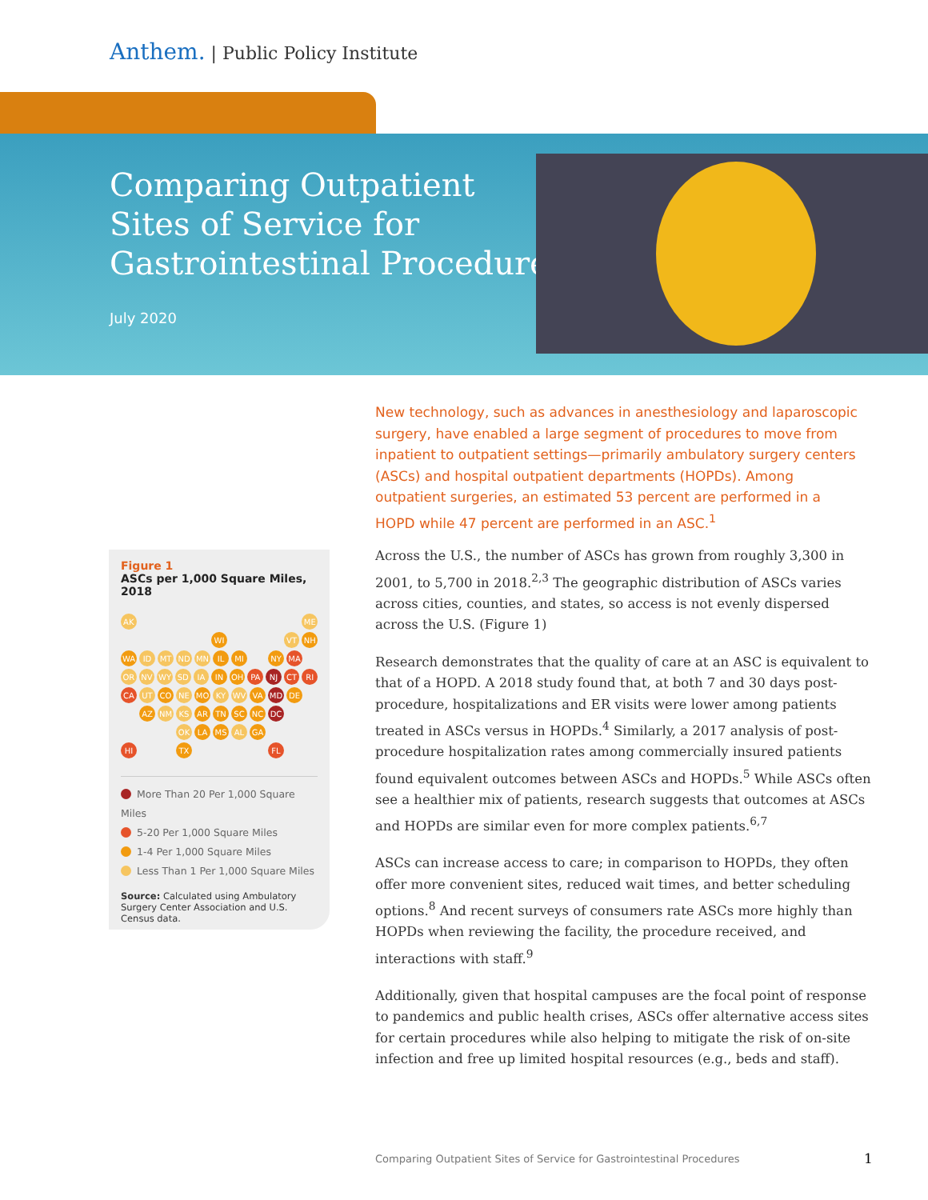Anthem. | Public Policy Institute
Comparing Outpatient
Sites of Service for
Gastrointestinal Procedures
July 2020
New technology, such as advances in anesthesiology and laparoscopic surgery, have enabled a large segment of procedures to move from inpatient to outpatient settings—primarily ambulatory surgery centers (ASCs) and hospital outpatient departments (HOPDs). Among outpatient surgeries, an estimated 53 percent are performed in a HOPD while 47 percent are performed in an ASC.<sup>1</sup>
Figure 1
ASCs per 1,000 Square Miles, 2018
AK ME
WI VT NH
WA ID MT ND MN IL MI NY MA
OR NV WY SD IA IN OH PA NJ CT RI
CA UT CO NE MO KY WV VA MD DE
AZ NM KS AR TN SC NC DC
OK LA MS AL GA
HI TX FL
More Than 20 Per 1,000 Square Miles
5-20 Per 1,000 Square Miles
1-4 Per 1,000 Square Miles
Less Than 1 Per 1,000 Square Miles
Source: Calculated using Ambulatory Surgery Center Association and U.S. Census data.
Across the U.S., the number of ASCs has grown from roughly 3,300 in 2001, to 5,700 in 2018.<sup>2,3</sup> The geographic distribution of ASCs varies across cities, counties, and states, so access is not evenly dispersed across the U.S. (Figure 1)
Research demonstrates that the quality of care at an ASC is equivalent to that of a HOPD. A 2018 study found that, at both 7 and 30 days post-procedure, hospitalizations and ER visits were lower among patients treated in ASCs versus in HOPDs.<sup>4</sup> Similarly, a 2017 analysis of post-procedure hospitalization rates among commercially insured patients found equivalent outcomes between ASCs and HOPDs.<sup>5</sup> While ASCs often see a healthier mix of patients, research suggests that outcomes at ASCs and HOPDs are similar even for more complex patients.<sup>6,7</sup>
ASCs can increase access to care; in comparison to HOPDs, they often offer more convenient sites, reduced wait times, and better scheduling options.<sup>8</sup> And recent surveys of consumers rate ASCs more highly than HOPDs when reviewing the facility, the procedure received, and interactions with staff.<sup>9</sup>
Additionally, given that hospital campuses are the focal point of response to pandemics and public health crises, ASCs offer alternative access sites for certain procedures while also helping to mitigate the risk of on-site infection and free up limited hospital resources (e.g., beds and staff).
Comparing Outpatient Sites of Service for Gastrointestinal Procedures
1